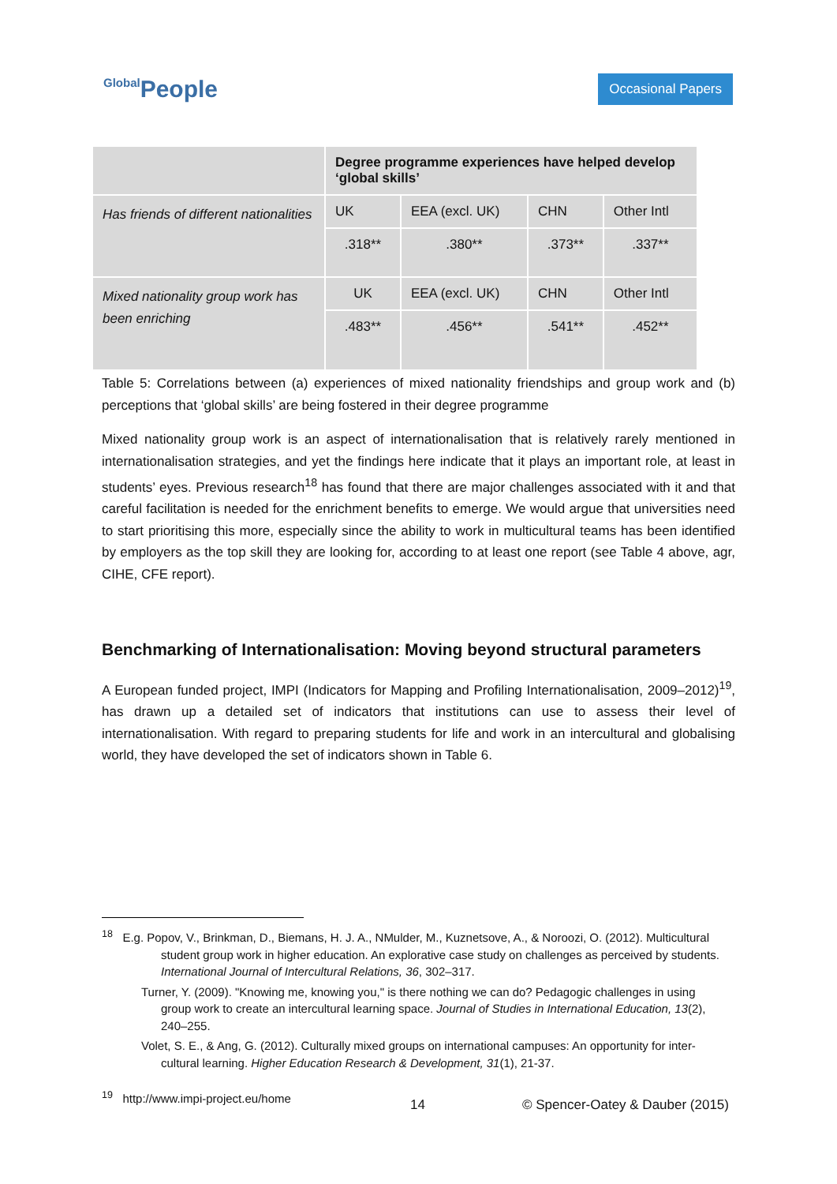Global People
Occasional Papers
| | Degree programme experiences have helped develop ‘global skills’ | | | |
| Has friends of different nationalities | UK | EEA (excl. UK) | CHN | Other Intl |
| | .318** | .380** | .373** | .337** |
| Mixed nationality group work has been enriching | UK | EEA (excl. UK) | CHN | Other Intl |
| | .483** | .456** | .541** | .452** |
Table 5: Correlations between (a) experiences of mixed nationality friendships and group work and (b) perceptions that ‘global skills’ are being fostered in their degree programme
Mixed nationality group work is an aspect of internationalisation that is relatively rarely mentioned in internationalisation strategies, and yet the findings here indicate that it plays an important role, at least in students’ eyes. Previous research<sup>18</sup> has found that there are major challenges associated with it and that careful facilitation is needed for the enrichment benefits to emerge. We would argue that universities need to start prioritising this more, especially since the ability to work in multicultural teams has been identified by employers as the top skill they are looking for, according to at least one report (see Table 4 above, agr, CIHE, CFE report).
Benchmarking of Internationalisation: Moving beyond structural parameters
A European funded project, IMPI (Indicators for Mapping and Profiling Internationalisation, 2009–2012)<sup>19</sup>, has drawn up a detailed set of indicators that institutions can use to assess their level of internationalisation. With regard to preparing students for life and work in an intercultural and globalising world, they have developed the set of indicators shown in Table 6.
<sup>18</sup> E.g. Popov, V., Brinkman, D., Biemans, H. J. A., NMulder, M., Kuznetsove, A., & Noroozi, O. (2012). Multicultural student group work in higher education. An explorative case study on challenges as perceived by students. International Journal of Intercultural Relations, 36, 302–317.
Turner, Y. (2009). "Knowing me, knowing you," is there nothing we can do? Pedagogic challenges in using group work to create an intercultural learning space. Journal of Studies in International Education, 13(2), 240–255.
Volet, S. E., & Ang, G. (2012). Culturally mixed groups on international campuses: An opportunity for inter-cultural learning. Higher Education Research & Development, 31(1), 21-37.
<sup>19</sup> http://www.impi-project.eu/home
14 © Spencer-Oatey & Dauber (2015)